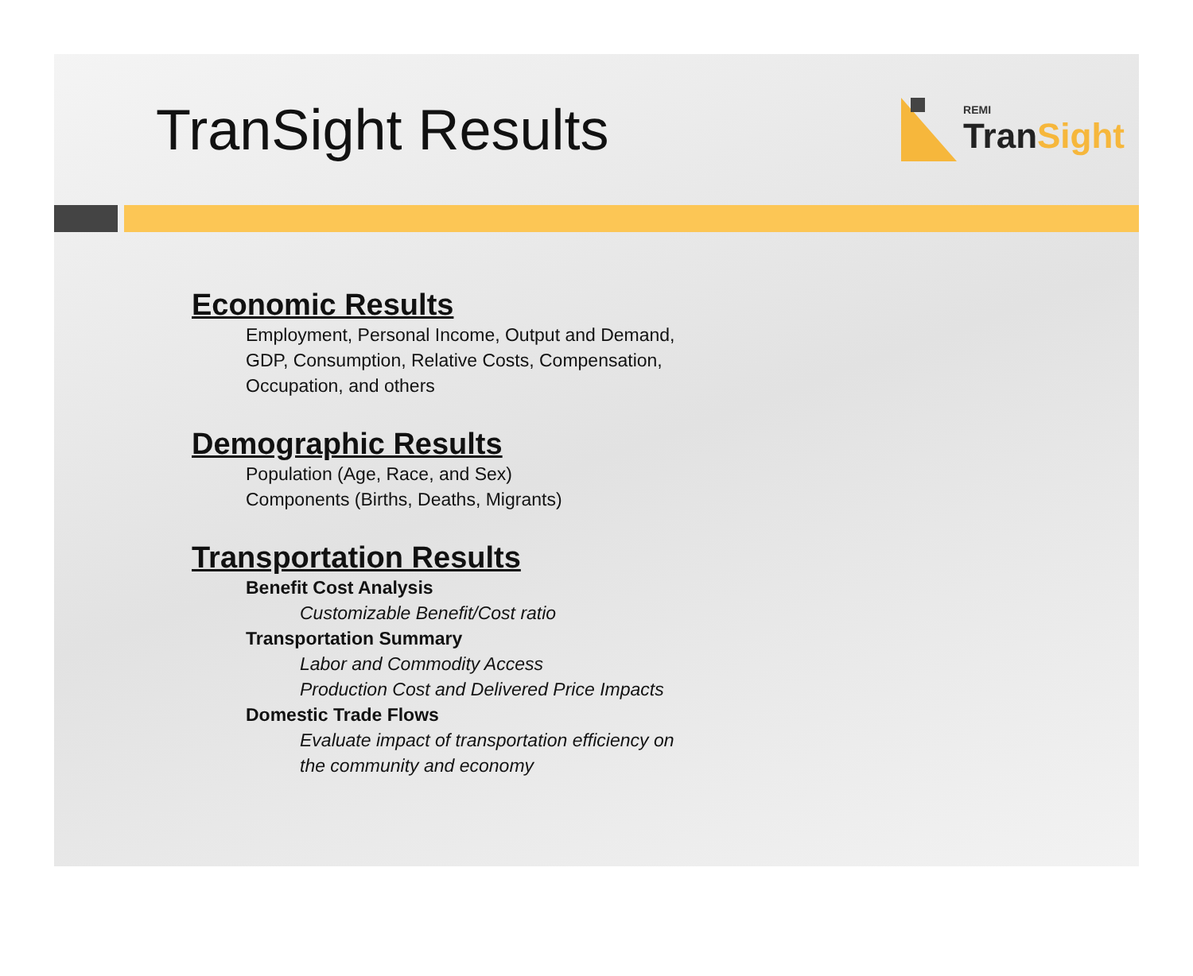TranSight Results
REMI
TranSight
Economic Results
Employment, Personal Income, Output and Demand,
GDP, Consumption, Relative Costs, Compensation,
Occupation, and others
Demographic Results
Population (Age, Race, and Sex)
Components (Births, Deaths, Migrants)
Transportation Results
Benefit Cost Analysis
Customizable Benefit/Cost ratio
Transportation Summary
Labor and Commodity Access
Production Cost and Delivered Price Impacts
Domestic Trade Flows
Evaluate impact of transportation efficiency on
the community and economy